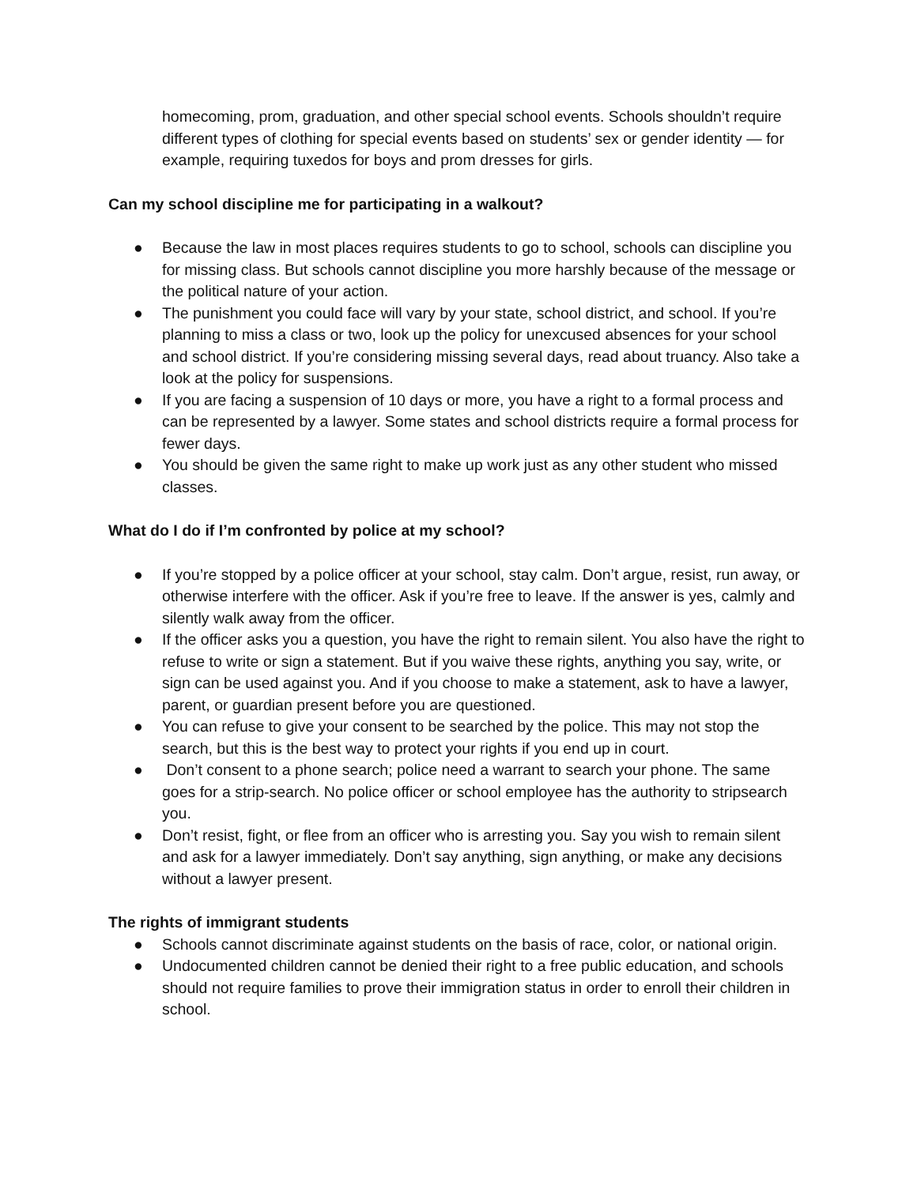homecoming, prom, graduation, and other special school events. Schools shouldn’t require different types of clothing for special events based on students’ sex or gender identity — for example, requiring tuxedos for boys and prom dresses for girls.
Can my school discipline me for participating in a walkout?
● Because the law in most places requires students to go to school, schools can discipline you for missing class. But schools cannot discipline you more harshly because of the message or the political nature of your action.
● The punishment you could face will vary by your state, school district, and school. If you’re planning to miss a class or two, look up the policy for unexcused absences for your school and school district. If you’re considering missing several days, read about truancy. Also take a look at the policy for suspensions.
● If you are facing a suspension of 10 days or more, you have a right to a formal process and can be represented by a lawyer. Some states and school districts require a formal process for fewer days.
● You should be given the same right to make up work just as any other student who missed classes.
What do I do if I’m confronted by police at my school?
● If you’re stopped by a police officer at your school, stay calm. Don’t argue, resist, run away, or otherwise interfere with the officer. Ask if you’re free to leave. If the answer is yes, calmly and silently walk away from the officer.
● If the officer asks you a question, you have the right to remain silent. You also have the right to refuse to write or sign a statement. But if you waive these rights, anything you say, write, or sign can be used against you. And if you choose to make a statement, ask to have a lawyer, parent, or guardian present before you are questioned.
● You can refuse to give your consent to be searched by the police. This may not stop the search, but this is the best way to protect your rights if you end up in court.
● Don’t consent to a phone search; police need a warrant to search your phone. The same goes for a strip-search. No police officer or school employee has the authority to stripsearch you.
● Don’t resist, fight, or flee from an officer who is arresting you. Say you wish to remain silent and ask for a lawyer immediately. Don’t say anything, sign anything, or make any decisions without a lawyer present.
The rights of immigrant students
● Schools cannot discriminate against students on the basis of race, color, or national origin.
● Undocumented children cannot be denied their right to a free public education, and schools should not require families to prove their immigration status in order to enroll their children in school.